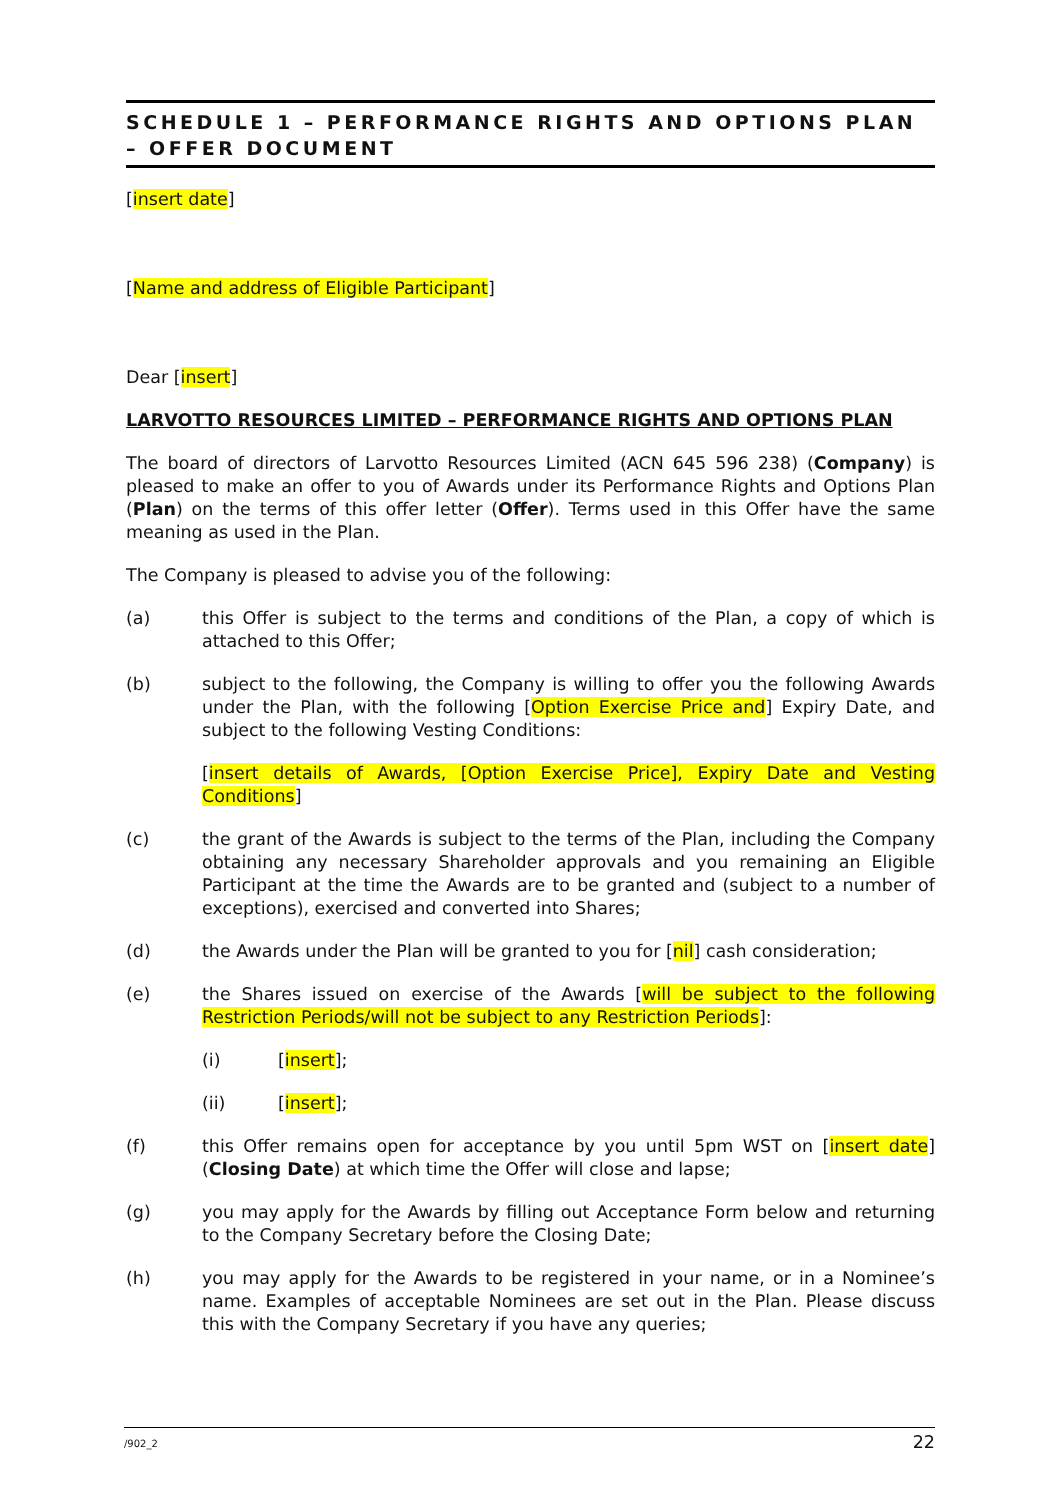SCHEDULE 1 – PERFORMANCE RIGHTS AND OPTIONS PLAN – OFFER DOCUMENT
[insert date]
[Name and address of Eligible Participant]
Dear [insert]
LARVOTTO RESOURCES LIMITED – PERFORMANCE RIGHTS AND OPTIONS PLAN
The board of directors of Larvotto Resources Limited (ACN 645 596 238) (Company) is pleased to make an offer to you of Awards under its Performance Rights and Options Plan (Plan) on the terms of this offer letter (Offer). Terms used in this Offer have the same meaning as used in the Plan.
The Company is pleased to advise you of the following:
(a) this Offer is subject to the terms and conditions of the Plan, a copy of which is attached to this Offer;
(b) subject to the following, the Company is willing to offer you the following Awards under the Plan, with the following [Option Exercise Price and] Expiry Date, and subject to the following Vesting Conditions:
[insert details of Awards, [Option Exercise Price], Expiry Date and Vesting Conditions]
(c) the grant of the Awards is subject to the terms of the Plan, including the Company obtaining any necessary Shareholder approvals and you remaining an Eligible Participant at the time the Awards are to be granted and (subject to a number of exceptions), exercised and converted into Shares;
(d) the Awards under the Plan will be granted to you for [nil] cash consideration;
(e) the Shares issued on exercise of the Awards [will be subject to the following Restriction Periods/will not be subject to any Restriction Periods]:
(i) [insert];
(ii) [insert];
(f) this Offer remains open for acceptance by you until 5pm WST on [insert date] (Closing Date) at which time the Offer will close and lapse;
(g) you may apply for the Awards by filling out Acceptance Form below and returning to the Company Secretary before the Closing Date;
(h) you may apply for the Awards to be registered in your name, or in a Nominee’s name. Examples of acceptable Nominees are set out in the Plan. Please discuss this with the Company Secretary if you have any queries;
/902_2 22